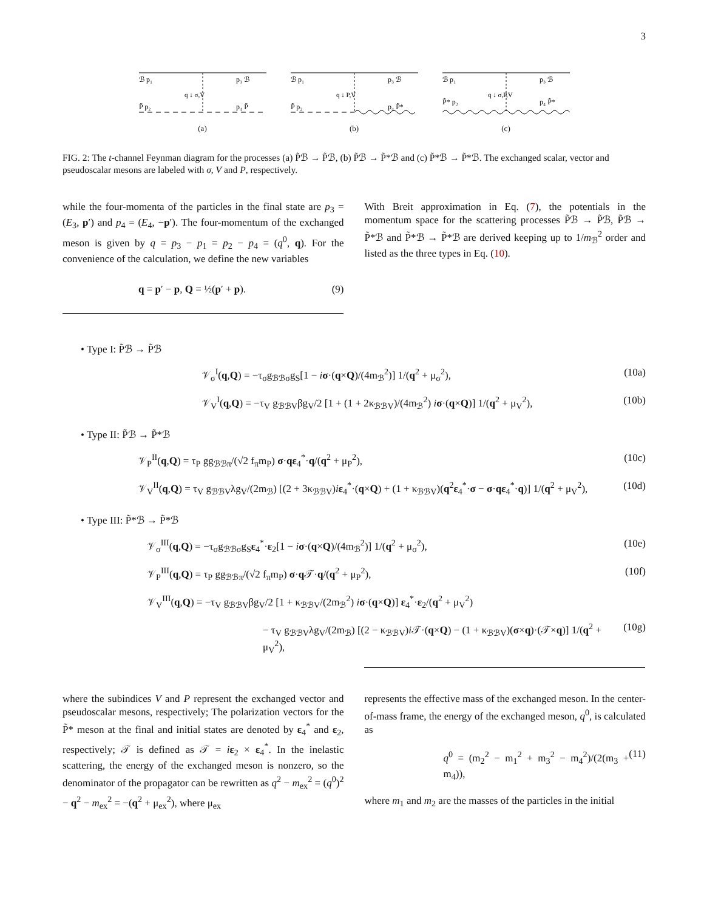3
ℬ p₁
p₃ ℬ
q ↓ σ,V
P̃ p₂
p₄ P̃
(a)
ℬ p₁
p₃ ℬ
q ↓ P,V
P̃ p₂
p₄ P̃*
(b)
ℬ p₁
p₃ ℬ
q ↓ σ,P,V
P̃* p₂
p₄ P̃*
(c)
FIG. 2: The t-channel Feynman diagram for the processes (a) P̃ℬ → P̃ℬ, (b) P̃ℬ → P̃*ℬ and (c) P̃*ℬ → P̃*ℬ. The exchanged scalar, vector and pseudoscalar mesons are labeled with σ, V and P, respectively.
while the four-momenta of the particles in the final state are p<sub>3</sub> = (E<sub>3</sub>, p′) and p<sub>4</sub> = (E<sub>4</sub>, −p′). The four-momentum of the exchanged meson is given by q = p<sub>3</sub> − p<sub>1</sub> = p<sub>2</sub> − p<sub>4</sub> = (q<sup>0</sup>, q). For the convenience of the calculation, we define the new variables
q = p′ − p, Q = ½(p′ + p). (9)
With Breit approximation in Eq. (7), the potentials in the momentum space for the scattering processes P̃ℬ → P̃ℬ, P̃ℬ → P̃*ℬ and P̃*ℬ → P̃*ℬ are derived keeping up to 1/m<sub>ℬ</sub><sup>2</sup> order and listed as the three types in Eq. (10).
• Type I: P̃ℬ → P̃ℬ
𝒱<sub>σ</sub><sup>I</sup>(q,Q) = −τ<sub>σ</sub>g<sub>ℬℬσ</sub>g<sub>S</sub>[1 − iσ·(q×Q)/(4m<sub>ℬ</sub><sup>2</sup>)] 1/(q<sup>2</sup> + μ<sub>σ</sub><sup>2</sup>), (10a)
𝒱<sub>V</sub><sup>I</sup>(q,Q) = −τ<sub>V</sub> g<sub>ℬℬV</sub>βg<sub>V</sub>/2 [1 + (1 + 2κ<sub>ℬℬV</sub>)/(4m<sub>ℬ</sub><sup>2</sup>) iσ·(q×Q)] 1/(q<sup>2</sup> + μ<sub>V</sub><sup>2</sup>), (10b)
• Type II: P̃ℬ → P̃*ℬ
𝒱<sub>P</sub><sup>II</sup>(q,Q) = τ<sub>P</sub> gg<sub>ℬℬπ</sub>/(√2 f<sub>π</sub>m<sub>P</sub>) σ·qε<sub>4</sub><sup>*</sup>·q/(q<sup>2</sup> + μ<sub>P</sub><sup>2</sup>), (10c)
𝒱<sub>V</sub><sup>II</sup>(q,Q) = τ<sub>V</sub> g<sub>ℬℬV</sub>λg<sub>V</sub>/(2m<sub>ℬ</sub>) [(2 + 3κ<sub>ℬℬV</sub>)iε<sub>4</sub><sup>*</sup>·(q×Q) + (1 + κ<sub>ℬℬV</sub>)(q<sup>2</sup>ε<sub>4</sub><sup>*</sup>·σ − σ·qε<sub>4</sub><sup>*</sup>·q)] 1/(q<sup>2</sup> + μ<sub>V</sub><sup>2</sup>), (10d)
• Type III: P̃*ℬ → P̃*ℬ
𝒱<sub>σ</sub><sup>III</sup>(q,Q) = −τ<sub>σ</sub>g<sub>ℬℬσ</sub>g<sub>S</sub>ε<sub>4</sub><sup>*</sup>·ε<sub>2</sub>[1 − iσ·(q×Q)/(4m<sub>ℬ</sub><sup>2</sup>)] 1/(q<sup>2</sup> + μ<sub>σ</sub><sup>2</sup>), (10e)
𝒱<sub>P</sub><sup>III</sup>(q,Q) = τ<sub>P</sub> gg<sub>ℬℬπ</sub>/(√2 f<sub>π</sub>m<sub>P</sub>) σ·q 𝒯·q/(q<sup>2</sup> + μ<sub>P</sub><sup>2</sup>), (10f)
𝒱<sub>V</sub><sup>III</sup>(q,Q) = −τ<sub>V</sub> g<sub>ℬℬV</sub>βg<sub>V</sub>/2 [1 + κ<sub>ℬℬV</sub>/(2m<sub>ℬ</sub><sup>2</sup>) iσ·(q×Q)] ε<sub>4</sub><sup>*</sup>·ε<sub>2</sub>/(q<sup>2</sup> + μ<sub>V</sub><sup>2</sup>)
− τ<sub>V</sub> g<sub>ℬℬV</sub>λg<sub>V</sub>/(2m<sub>ℬ</sub>) [(2 − κ<sub>ℬℬV</sub>)i 𝒯·(q×Q) − (1 + κ<sub>ℬℬV</sub>)(σ×q)·(𝒯×q)] 1/(q<sup>2</sup> + μ<sub>V</sub><sup>2</sup>), (10g)
where the subindices V and P represent the exchanged vector and pseudoscalar mesons, respectively; The polarization vectors for the P̃* meson at the final and initial states are denoted by ε<sub>4</sub><sup>*</sup> and ε<sub>2</sub>, respectively; 𝒯 is defined as 𝒯 = iε<sub>2</sub> × ε<sub>4</sub><sup>*</sup>. In the inelastic scattering, the energy of the exchanged meson is nonzero, so the denominator of the propagator can be rewritten as q<sup>2</sup> − m<sub>ex</sub><sup>2</sup> = (q<sup>0</sup>)<sup>2</sup> − q<sup>2</sup> − m<sub>ex</sub><sup>2</sup> = −(q<sup>2</sup> + μ<sub>ex</sub><sup>2</sup>), where μ<sub>ex</sub>
represents the effective mass of the exchanged meson. In the center-of-mass frame, the energy of the exchanged meson, q<sup>0</sup>, is calculated as
q<sup>0</sup> = (m<sub>2</sub><sup>2</sup> − m<sub>1</sub><sup>2</sup> + m<sub>3</sub><sup>2</sup> − m<sub>4</sub><sup>2</sup>)/(2(m<sub>3</sub> + m<sub>4</sub>)), (11)
where m<sub>1</sub> and m<sub>2</sub> are the masses of the particles in the initial